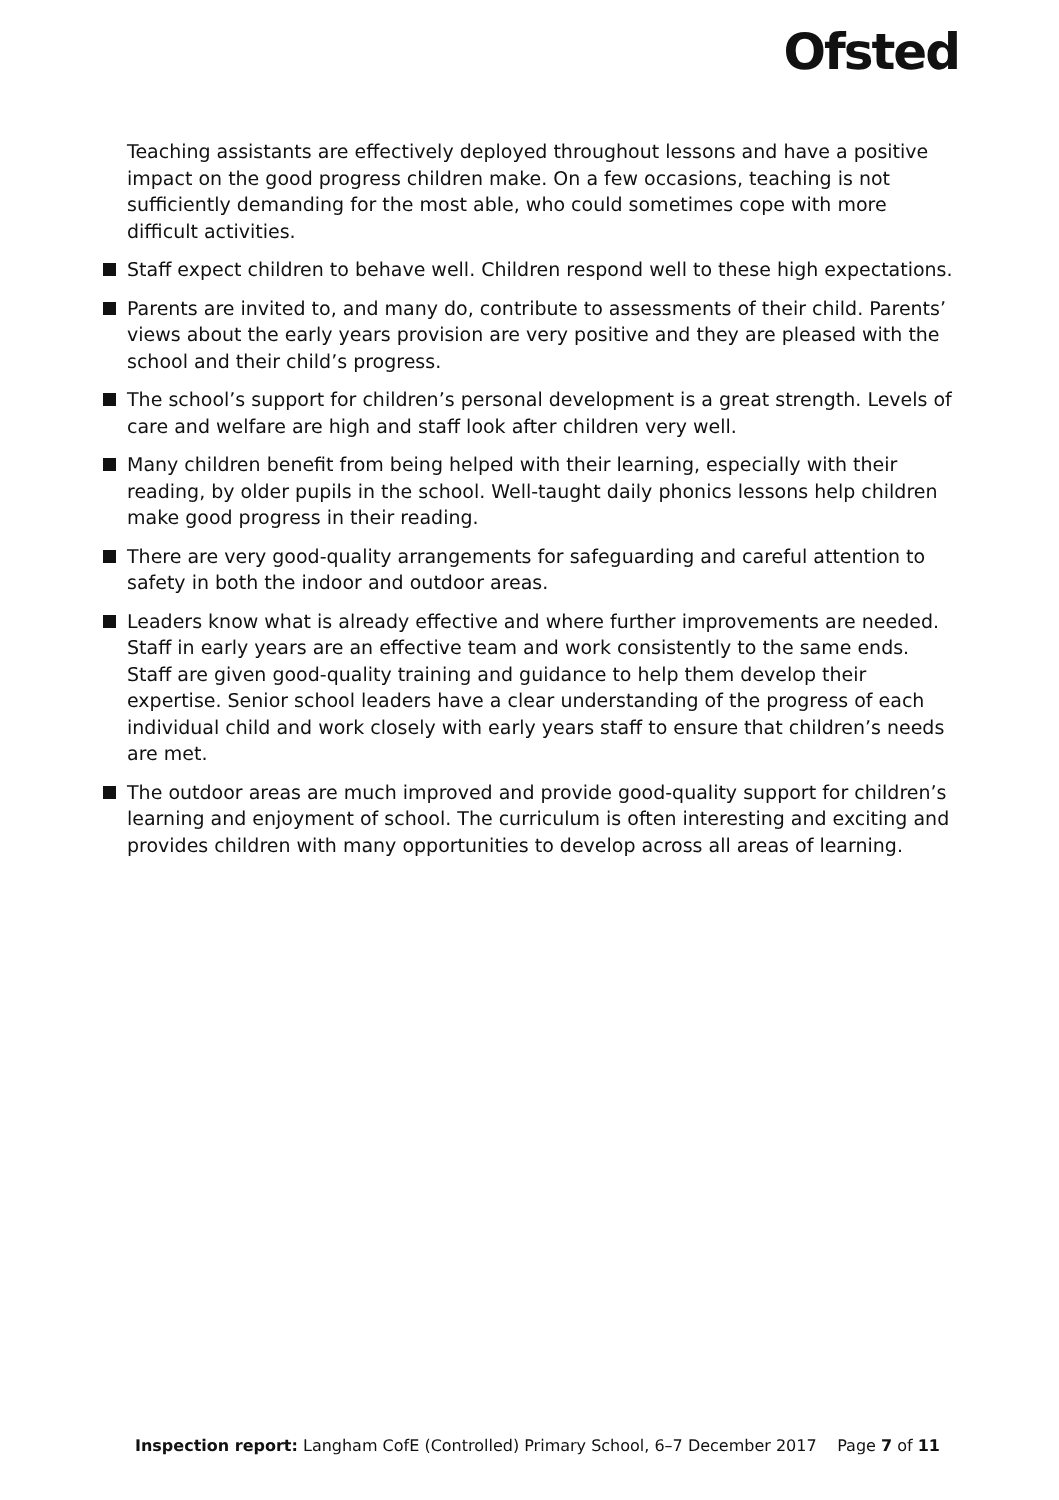Ofsted
Teaching assistants are effectively deployed throughout lessons and have a positive impact on the good progress children make. On a few occasions, teaching is not sufficiently demanding for the most able, who could sometimes cope with more difficult activities.
Staff expect children to behave well. Children respond well to these high expectations.
Parents are invited to, and many do, contribute to assessments of their child. Parents’ views about the early years provision are very positive and they are pleased with the school and their child’s progress.
The school’s support for children’s personal development is a great strength. Levels of care and welfare are high and staff look after children very well.
Many children benefit from being helped with their learning, especially with their reading, by older pupils in the school. Well-taught daily phonics lessons help children make good progress in their reading.
There are very good-quality arrangements for safeguarding and careful attention to safety in both the indoor and outdoor areas.
Leaders know what is already effective and where further improvements are needed. Staff in early years are an effective team and work consistently to the same ends. Staff are given good-quality training and guidance to help them develop their expertise. Senior school leaders have a clear understanding of the progress of each individual child and work closely with early years staff to ensure that children’s needs are met.
The outdoor areas are much improved and provide good-quality support for children’s learning and enjoyment of school. The curriculum is often interesting and exciting and provides children with many opportunities to develop across all areas of learning.
Inspection report: Langham CofE (Controlled) Primary School, 6–7 December 2017 Page 7 of 11